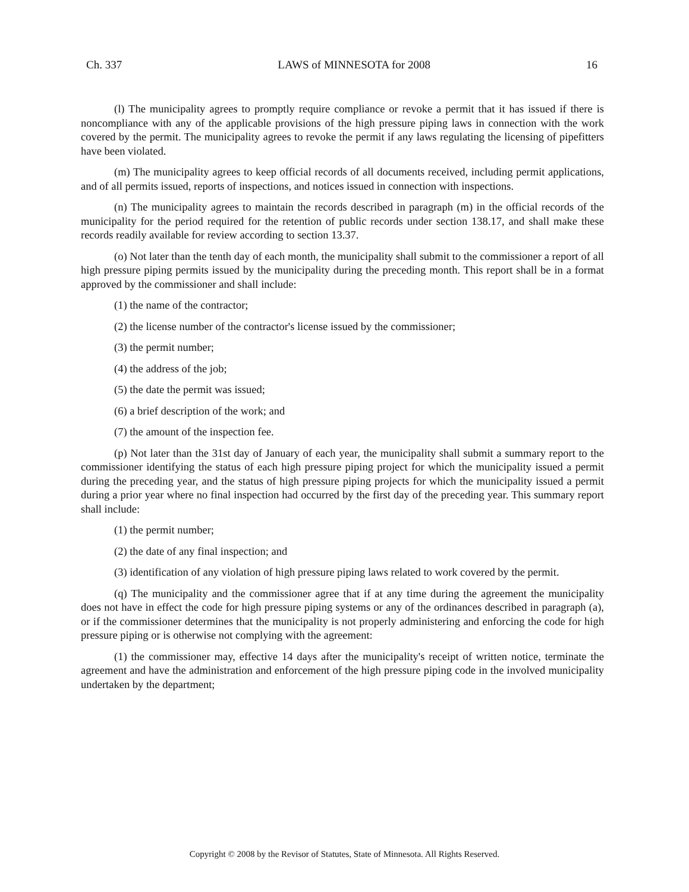Ch. 337 LAWS of MINNESOTA for 2008 16
(l) The municipality agrees to promptly require compliance or revoke a permit that it has issued if there is noncompliance with any of the applicable provisions of the high pressure piping laws in connection with the work covered by the permit. The municipality agrees to revoke the permit if any laws regulating the licensing of pipefitters have been violated.
(m) The municipality agrees to keep official records of all documents received, including permit applications, and of all permits issued, reports of inspections, and notices issued in connection with inspections.
(n) The municipality agrees to maintain the records described in paragraph (m) in the official records of the municipality for the period required for the retention of public records under section 138.17, and shall make these records readily available for review according to section 13.37.
(o) Not later than the tenth day of each month, the municipality shall submit to the commissioner a report of all high pressure piping permits issued by the municipality during the preceding month. This report shall be in a format approved by the commissioner and shall include:
(1) the name of the contractor;
(2) the license number of the contractor's license issued by the commissioner;
(3) the permit number;
(4) the address of the job;
(5) the date the permit was issued;
(6) a brief description of the work; and
(7) the amount of the inspection fee.
(p) Not later than the 31st day of January of each year, the municipality shall submit a summary report to the commissioner identifying the status of each high pressure piping project for which the municipality issued a permit during the preceding year, and the status of high pressure piping projects for which the municipality issued a permit during a prior year where no final inspection had occurred by the first day of the preceding year. This summary report shall include:
(1) the permit number;
(2) the date of any final inspection; and
(3) identification of any violation of high pressure piping laws related to work covered by the permit.
(q) The municipality and the commissioner agree that if at any time during the agreement the municipality does not have in effect the code for high pressure piping systems or any of the ordinances described in paragraph (a), or if the commissioner determines that the municipality is not properly administering and enforcing the code for high pressure piping or is otherwise not complying with the agreement:
(1) the commissioner may, effective 14 days after the municipality's receipt of written notice, terminate the agreement and have the administration and enforcement of the high pressure piping code in the involved municipality undertaken by the department;
Copyright © 2008 by the Revisor of Statutes, State of Minnesota. All Rights Reserved.